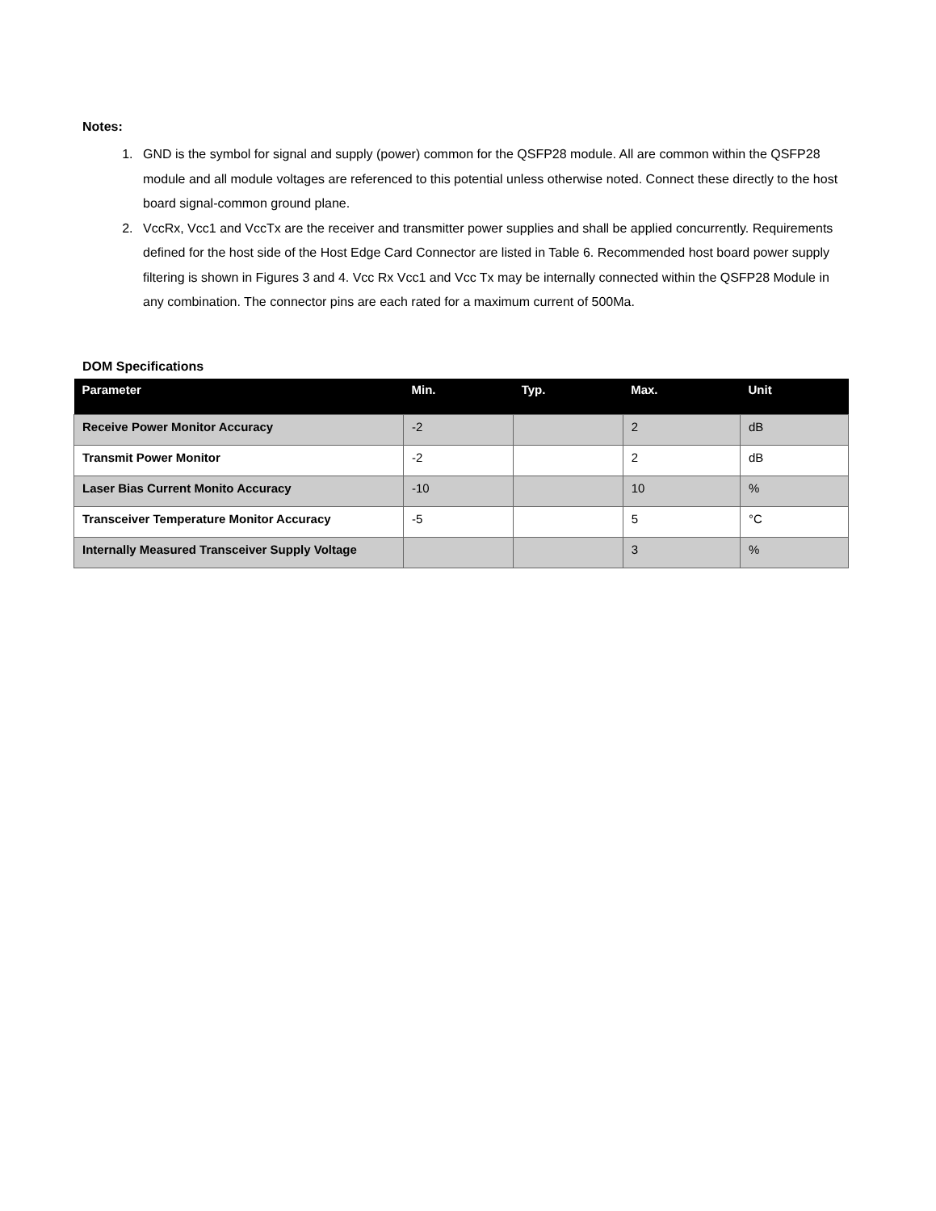Notes:
1. GND is the symbol for signal and supply (power) common for the QSFP28 module. All are common within the QSFP28 module and all module voltages are referenced to this potential unless otherwise noted. Connect these directly to the host board signal-common ground plane.
2. VccRx, Vcc1 and VccTx are the receiver and transmitter power supplies and shall be applied concurrently. Requirements defined for the host side of the Host Edge Card Connector are listed in Table 6. Recommended host board power supply filtering is shown in Figures 3 and 4. Vcc Rx Vcc1 and Vcc Tx may be internally connected within the QSFP28 Module in any combination. The connector pins are each rated for a maximum current of 500Ma.
DOM Specifications
| Parameter | Min. | Typ. | Max. | Unit |
| --- | --- | --- | --- | --- |
| Receive Power Monitor Accuracy | -2 | | 2 | dB |
| Transmit Power Monitor | -2 | | 2 | dB |
| Laser Bias Current Monito Accuracy | -10 | | 10 | % |
| Transceiver Temperature Monitor Accuracy | -5 | | 5 | °C |
| Internally Measured Transceiver Supply Voltage | | | 3 | % |